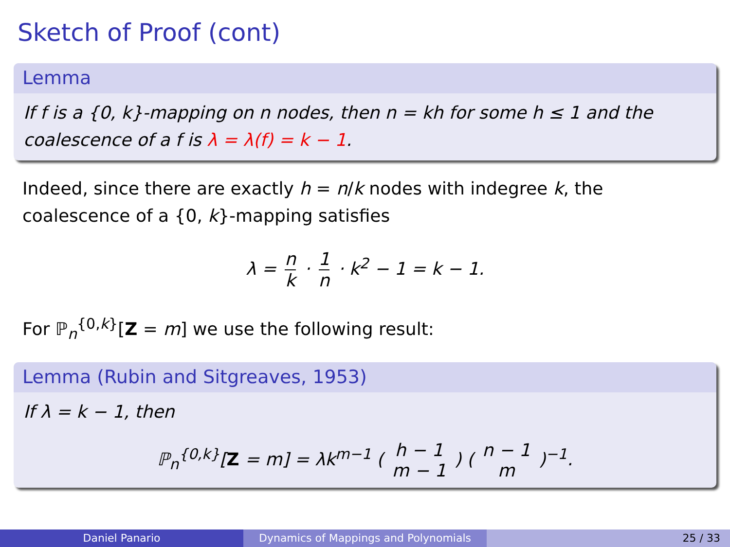Sketch of Proof (cont)
Lemma
If f is a {0, k}-mapping on n nodes, then n = kh for some h ≤ 1 and the coalescence of a f is λ = λ(f) = k − 1.
Indeed, since there are exactly h = n/k nodes with indegree k, the coalescence of a {0, k}-mapping satisfies
λ = n k · 1 n · k<sup>2</sup> − 1 = k − 1.
For ℙ<sub>n</sub><sup>{0,k}</sup>[Z = m] we use the following result:
Lemma (Rubin and Sitgreaves, 1953)
If λ = k − 1, then
ℙ<sub>n</sub><sup>{0,k}</sup>[Z = m] = λk<sup>m−1</sup> ( h − 1 m − 1 ) ( n − 1 m )<sup>−1</sup>.
Daniel Panario Dynamics of Mappings and Polynomials 25 / 33